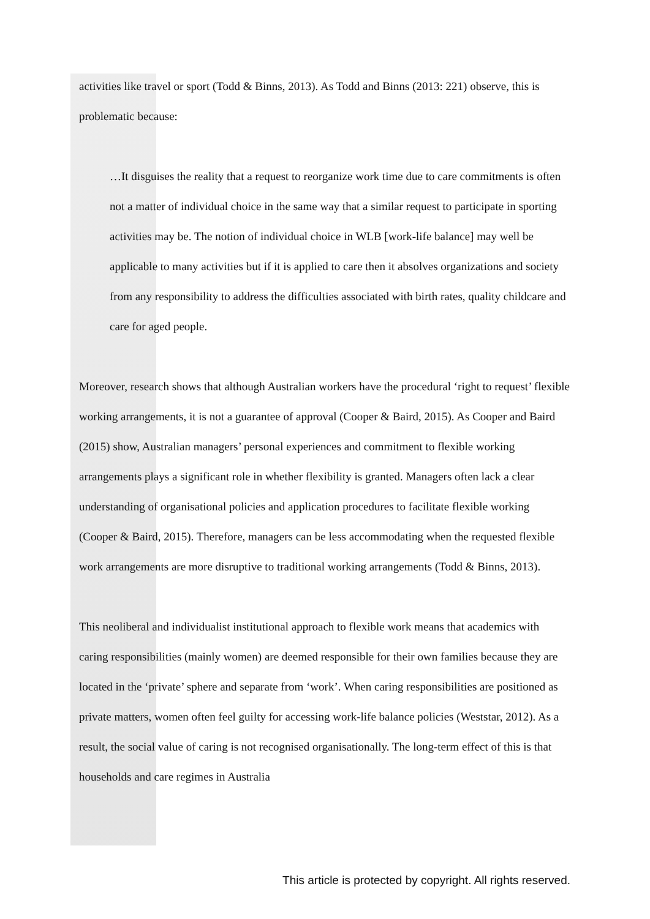activities like travel or sport (Todd & Binns, 2013). As Todd and Binns (2013: 221) observe, this is problematic because:
…It disguises the reality that a request to reorganize work time due to care commitments is often not a matter of individual choice in the same way that a similar request to participate in sporting activities may be. The notion of individual choice in WLB [work-life balance] may well be applicable to many activities but if it is applied to care then it absolves organizations and society from any responsibility to address the difficulties associated with birth rates, quality childcare and care for aged people.
Moreover, research shows that although Australian workers have the procedural ‘right to request’ flexible working arrangements, it is not a guarantee of approval (Cooper & Baird, 2015). As Cooper and Baird (2015) show, Australian managers’ personal experiences and commitment to flexible working arrangements plays a significant role in whether flexibility is granted. Managers often lack a clear understanding of organisational policies and application procedures to facilitate flexible working (Cooper & Baird, 2015). Therefore, managers can be less accommodating when the requested flexible work arrangements are more disruptive to traditional working arrangements (Todd & Binns, 2013).
This neoliberal and individualist institutional approach to flexible work means that academics with caring responsibilities (mainly women) are deemed responsible for their own families because they are located in the ‘private’ sphere and separate from ‘work’. When caring responsibilities are positioned as private matters, women often feel guilty for accessing work-life balance policies (Weststar, 2012). As a result, the social value of caring is not recognised organisationally. The long-term effect of this is that households and care regimes in Australia
This article is protected by copyright. All rights reserved.